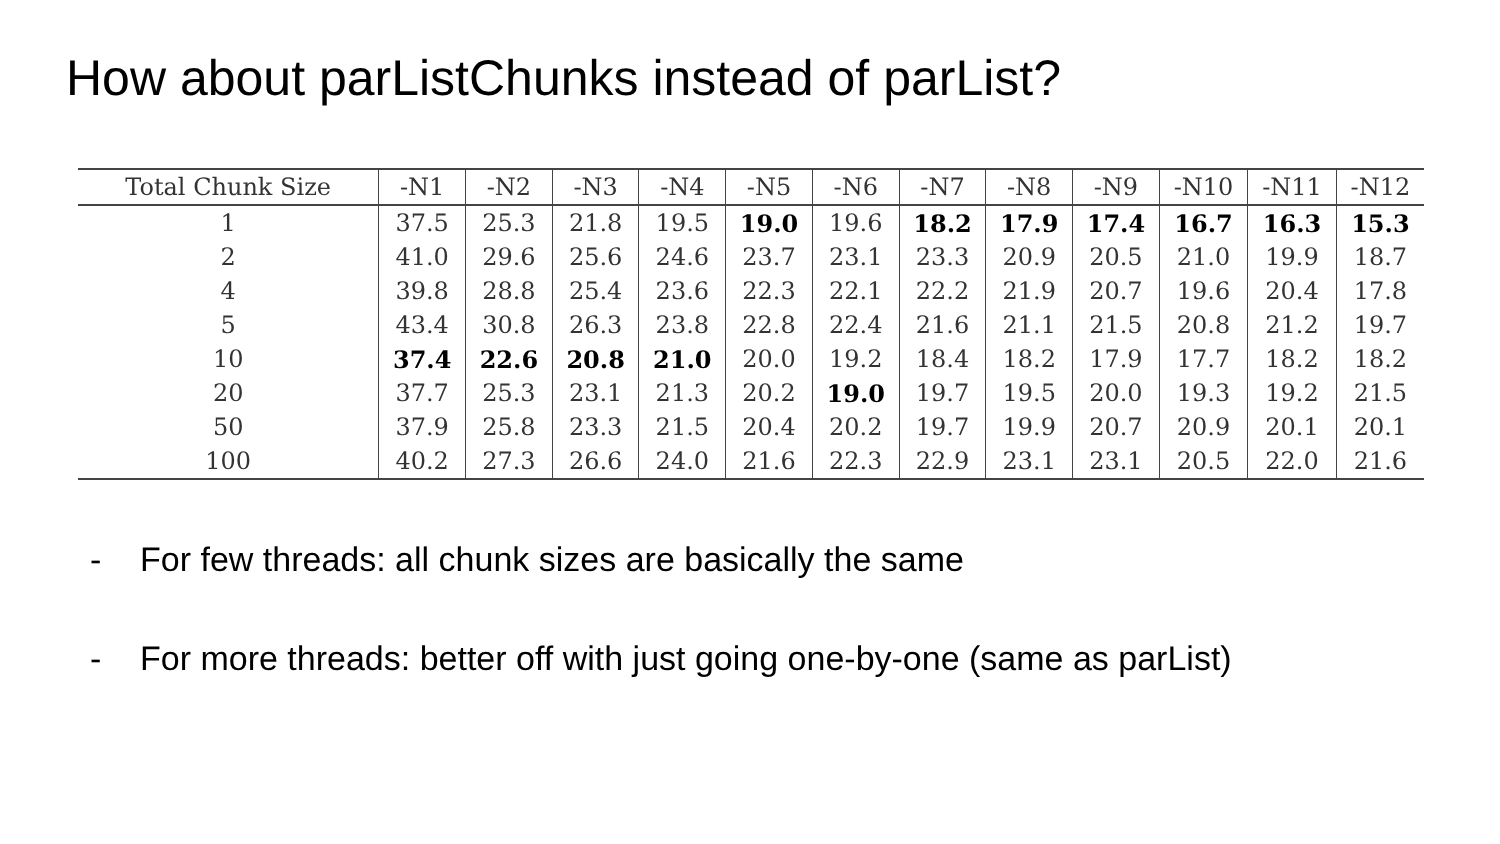How about parListChunks instead of parList?
| Total Chunk Size | -N1 | -N2 | -N3 | -N4 | -N5 | -N6 | -N7 | -N8 | -N9 | -N10 | -N11 | -N12 |
| --- | --- | --- | --- | --- | --- | --- | --- | --- | --- | --- | --- | --- |
| 1 | 37.5 | 25.3 | 21.8 | 19.5 | 19.0 | 19.6 | 18.2 | 17.9 | 17.4 | 16.7 | 16.3 | 15.3 |
| 2 | 41.0 | 29.6 | 25.6 | 24.6 | 23.7 | 23.1 | 23.3 | 20.9 | 20.5 | 21.0 | 19.9 | 18.7 |
| 4 | 39.8 | 28.8 | 25.4 | 23.6 | 22.3 | 22.1 | 22.2 | 21.9 | 20.7 | 19.6 | 20.4 | 17.8 |
| 5 | 43.4 | 30.8 | 26.3 | 23.8 | 22.8 | 22.4 | 21.6 | 21.1 | 21.5 | 20.8 | 21.2 | 19.7 |
| 10 | 37.4 | 22.6 | 20.8 | 21.0 | 20.0 | 19.2 | 18.4 | 18.2 | 17.9 | 17.7 | 18.2 | 18.2 |
| 20 | 37.7 | 25.3 | 23.1 | 21.3 | 20.2 | 19.0 | 19.7 | 19.5 | 20.0 | 19.3 | 19.2 | 21.5 |
| 50 | 37.9 | 25.8 | 23.3 | 21.5 | 20.4 | 20.2 | 19.7 | 19.9 | 20.7 | 20.9 | 20.1 | 20.1 |
| 100 | 40.2 | 27.3 | 26.6 | 24.0 | 21.6 | 22.3 | 22.9 | 23.1 | 23.1 | 20.5 | 22.0 | 21.6 |
- For few threads: all chunk sizes are basically the same
- For more threads: better off with just going one-by-one (same as parList)